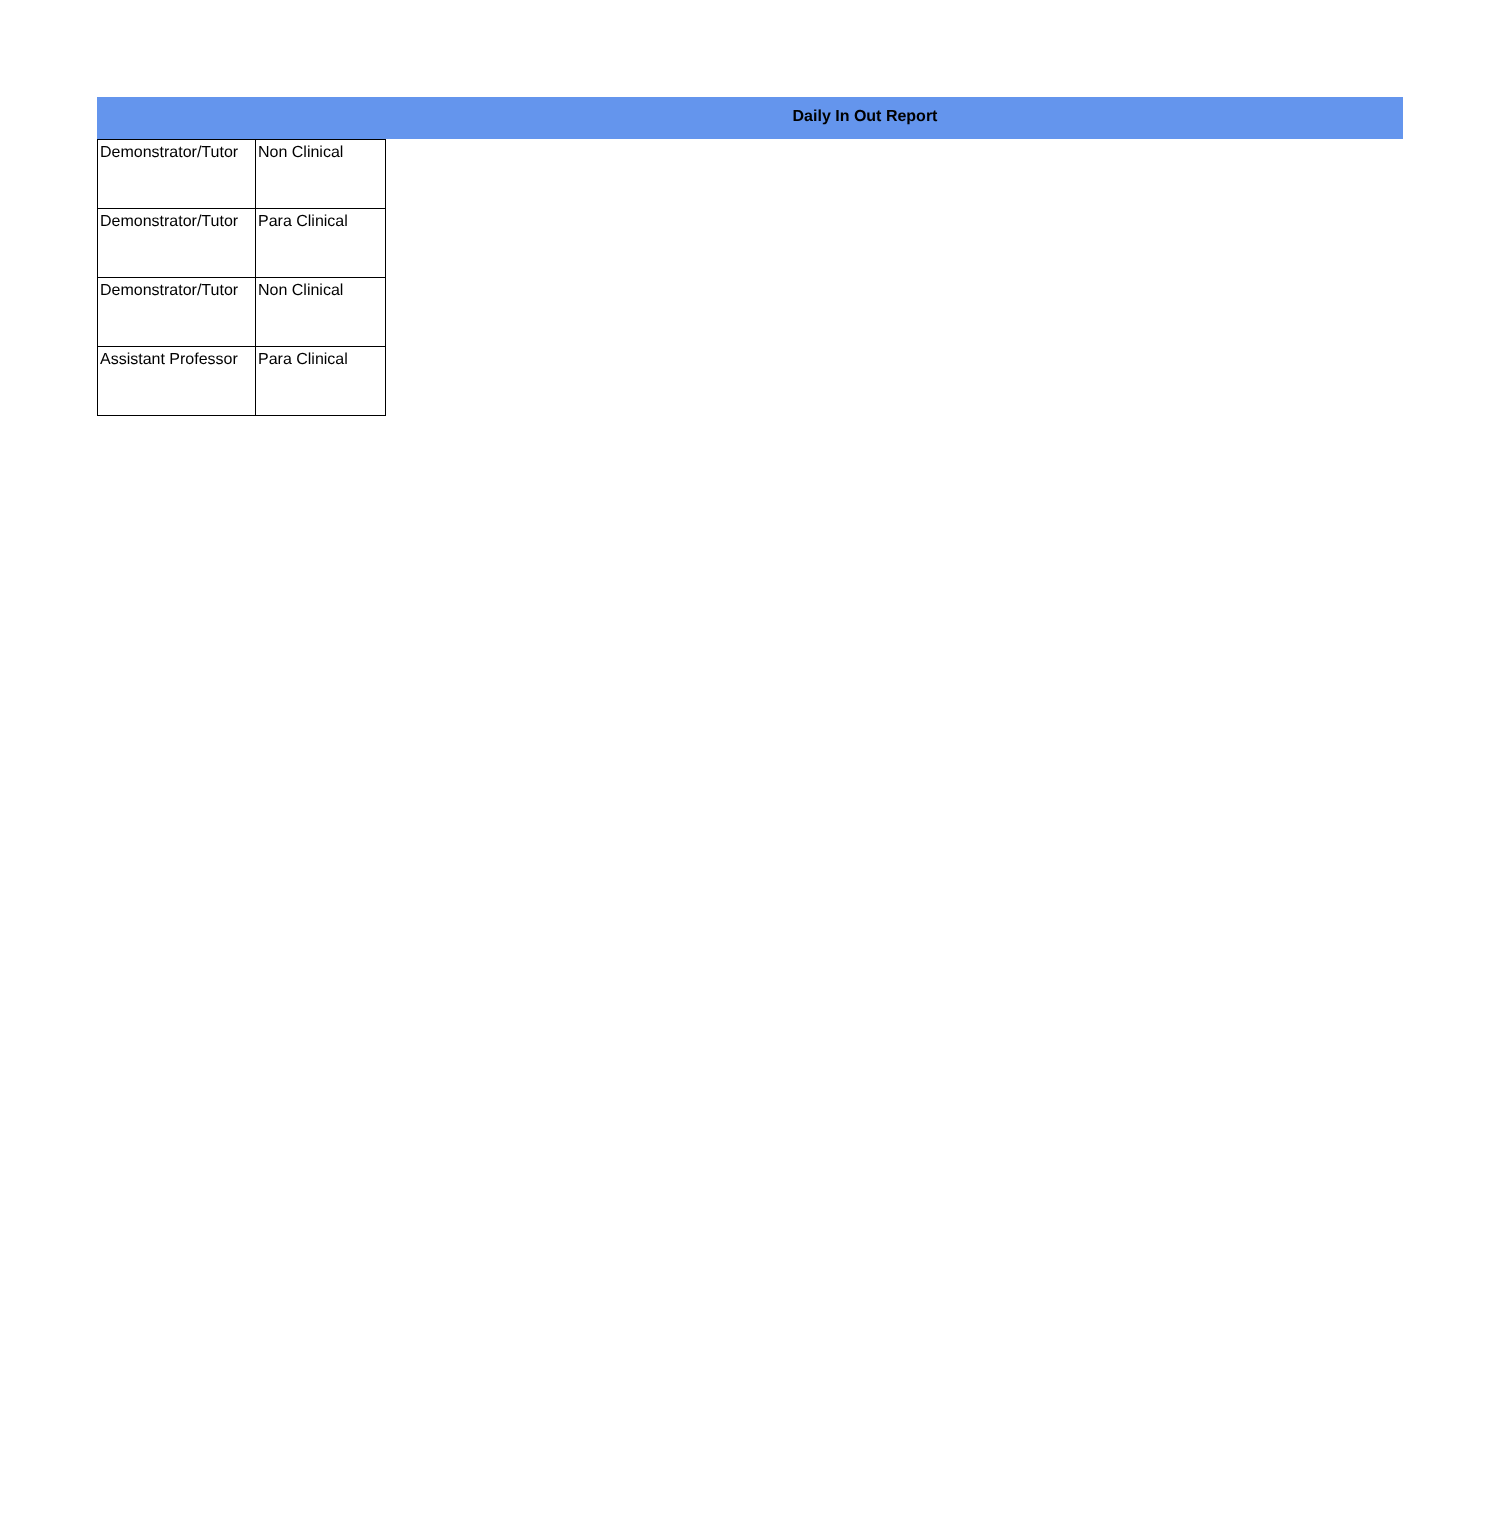Daily In Out Report
| Demonstrator/Tutor | Non Clinical |
| Demonstrator/Tutor | Para Clinical |
| Demonstrator/Tutor | Non Clinical |
| Assistant Professor | Para Clinical |